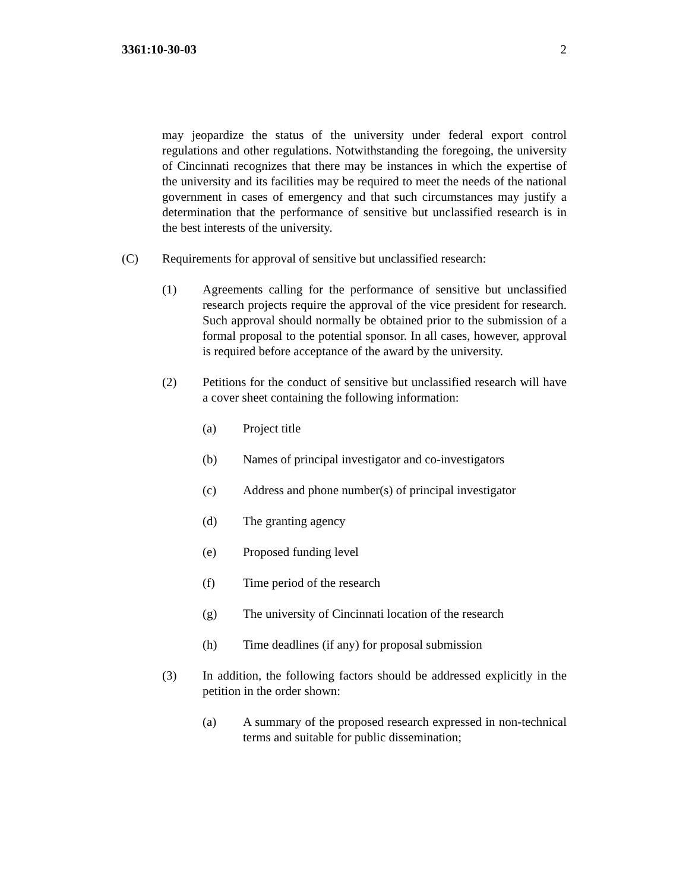3361:10-30-03 2
may jeopardize the status of the university under federal export control regulations and other regulations. Notwithstanding the foregoing, the university of Cincinnati recognizes that there may be instances in which the expertise of the university and its facilities may be required to meet the needs of the national government in cases of emergency and that such circumstances may justify a determination that the performance of sensitive but unclassified research is in the best interests of the university.
(C) Requirements for approval of sensitive but unclassified research:
(1) Agreements calling for the performance of sensitive but unclassified research projects require the approval of the vice president for research. Such approval should normally be obtained prior to the submission of a formal proposal to the potential sponsor. In all cases, however, approval is required before acceptance of the award by the university.
(2) Petitions for the conduct of sensitive but unclassified research will have a cover sheet containing the following information:
(a) Project title
(b) Names of principal investigator and co-investigators
(c) Address and phone number(s) of principal investigator
(d) The granting agency
(e) Proposed funding level
(f) Time period of the research
(g) The university of Cincinnati location of the research
(h) Time deadlines (if any) for proposal submission
(3) In addition, the following factors should be addressed explicitly in the petition in the order shown:
(a) A summary of the proposed research expressed in non-technical terms and suitable for public dissemination;